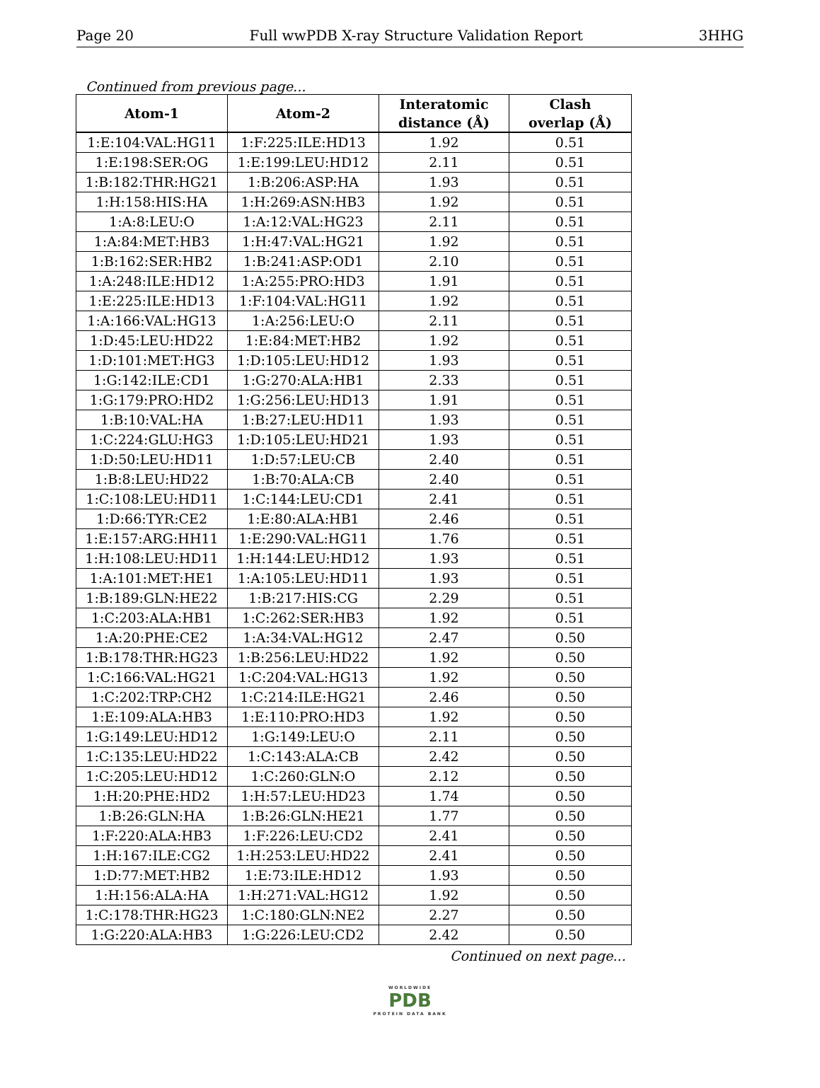Page 20 Full wwPDB X-ray Structure Validation Report 3HHG
Continued from previous page...
| Atom-1 | Atom-2 | Interatomic distance (Å) | Clash overlap (Å) |
| --- | --- | --- | --- |
| 1:E:104:VAL:HG11 | 1:F:225:ILE:HD13 | 1.92 | 0.51 |
| 1:E:198:SER:OG | 1:E:199:LEU:HD12 | 2.11 | 0.51 |
| 1:B:182:THR:HG21 | 1:B:206:ASP:HA | 1.93 | 0.51 |
| 1:H:158:HIS:HA | 1:H:269:ASN:HB3 | 1.92 | 0.51 |
| 1:A:8:LEU:O | 1:A:12:VAL:HG23 | 2.11 | 0.51 |
| 1:A:84:MET:HB3 | 1:H:47:VAL:HG21 | 1.92 | 0.51 |
| 1:B:162:SER:HB2 | 1:B:241:ASP:OD1 | 2.10 | 0.51 |
| 1:A:248:ILE:HD12 | 1:A:255:PRO:HD3 | 1.91 | 0.51 |
| 1:E:225:ILE:HD13 | 1:F:104:VAL:HG11 | 1.92 | 0.51 |
| 1:A:166:VAL:HG13 | 1:A:256:LEU:O | 2.11 | 0.51 |
| 1:D:45:LEU:HD22 | 1:E:84:MET:HB2 | 1.92 | 0.51 |
| 1:D:101:MET:HG3 | 1:D:105:LEU:HD12 | 1.93 | 0.51 |
| 1:G:142:ILE:CD1 | 1:G:270:ALA:HB1 | 2.33 | 0.51 |
| 1:G:179:PRO:HD2 | 1:G:256:LEU:HD13 | 1.91 | 0.51 |
| 1:B:10:VAL:HA | 1:B:27:LEU:HD11 | 1.93 | 0.51 |
| 1:C:224:GLU:HG3 | 1:D:105:LEU:HD21 | 1.93 | 0.51 |
| 1:D:50:LEU:HD11 | 1:D:57:LEU:CB | 2.40 | 0.51 |
| 1:B:8:LEU:HD22 | 1:B:70:ALA:CB | 2.40 | 0.51 |
| 1:C:108:LEU:HD11 | 1:C:144:LEU:CD1 | 2.41 | 0.51 |
| 1:D:66:TYR:CE2 | 1:E:80:ALA:HB1 | 2.46 | 0.51 |
| 1:E:157:ARG:HH11 | 1:E:290:VAL:HG11 | 1.76 | 0.51 |
| 1:H:108:LEU:HD11 | 1:H:144:LEU:HD12 | 1.93 | 0.51 |
| 1:A:101:MET:HE1 | 1:A:105:LEU:HD11 | 1.93 | 0.51 |
| 1:B:189:GLN:HE22 | 1:B:217:HIS:CG | 2.29 | 0.51 |
| 1:C:203:ALA:HB1 | 1:C:262:SER:HB3 | 1.92 | 0.51 |
| 1:A:20:PHE:CE2 | 1:A:34:VAL:HG12 | 2.47 | 0.50 |
| 1:B:178:THR:HG23 | 1:B:256:LEU:HD22 | 1.92 | 0.50 |
| 1:C:166:VAL:HG21 | 1:C:204:VAL:HG13 | 1.92 | 0.50 |
| 1:C:202:TRP:CH2 | 1:C:214:ILE:HG21 | 2.46 | 0.50 |
| 1:E:109:ALA:HB3 | 1:E:110:PRO:HD3 | 1.92 | 0.50 |
| 1:G:149:LEU:HD12 | 1:G:149:LEU:O | 2.11 | 0.50 |
| 1:C:135:LEU:HD22 | 1:C:143:ALA:CB | 2.42 | 0.50 |
| 1:C:205:LEU:HD12 | 1:C:260:GLN:O | 2.12 | 0.50 |
| 1:H:20:PHE:HD2 | 1:H:57:LEU:HD23 | 1.74 | 0.50 |
| 1:B:26:GLN:HA | 1:B:26:GLN:HE21 | 1.77 | 0.50 |
| 1:F:220:ALA:HB3 | 1:F:226:LEU:CD2 | 2.41 | 0.50 |
| 1:H:167:ILE:CG2 | 1:H:253:LEU:HD22 | 2.41 | 0.50 |
| 1:D:77:MET:HB2 | 1:E:73:ILE:HD12 | 1.93 | 0.50 |
| 1:H:156:ALA:HA | 1:H:271:VAL:HG12 | 1.92 | 0.50 |
| 1:C:178:THR:HG23 | 1:C:180:GLN:NE2 | 2.27 | 0.50 |
| 1:G:220:ALA:HB3 | 1:G:226:LEU:CD2 | 2.42 | 0.50 |
Continued on next page...
WORLDWIDE
PDB
PROTEIN DATA BANK